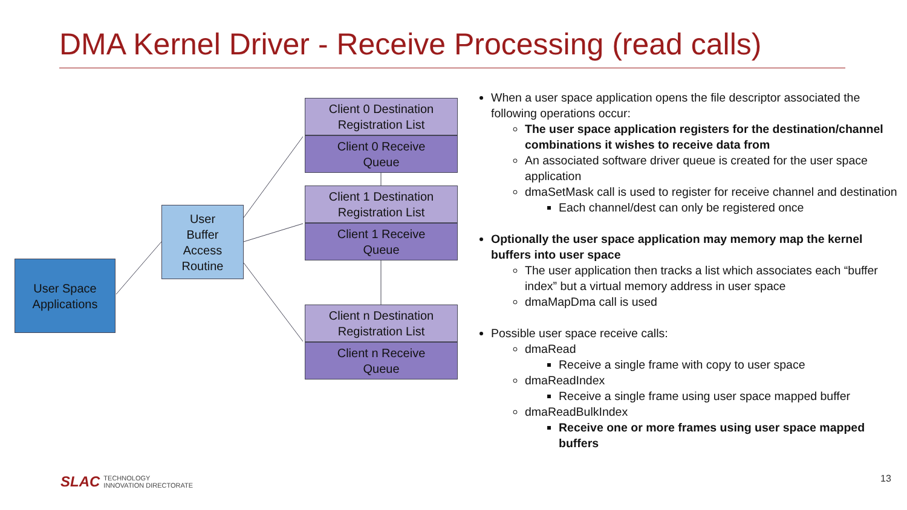DMA Kernel Driver - Receive Processing (read calls)
User Space
Applications
User
Buffer
Access
Routine
Client 0 Destination
Registration List
Client 0 Receive
Queue
Client 1 Destination
Registration List
Client 1 Receive
Queue
Client n Destination
Registration List
Client n Receive
Queue
When a user space application opens the file descriptor associated the following operations occur:
The user space application registers for the destination/channel combinations it wishes to receive data from
An associated software driver queue is created for the user space application
dmaSetMask call is used to register for receive channel and destination
Each channel/dest can only be registered once
Optionally the user space application may memory map the kernel buffers into user space
The user application then tracks a list which associates each “buffer index” but a virtual memory address in user space
dmaMapDma call is used
Possible user space receive calls:
dmaRead
Receive a single frame with copy to user space
dmaReadIndex
Receive a single frame using user space mapped buffer
dmaReadBulkIndex
Receive one or more frames using user space mapped buffers
SLAC TECHNOLOGY
INNOVATION DIRECTORATE
13